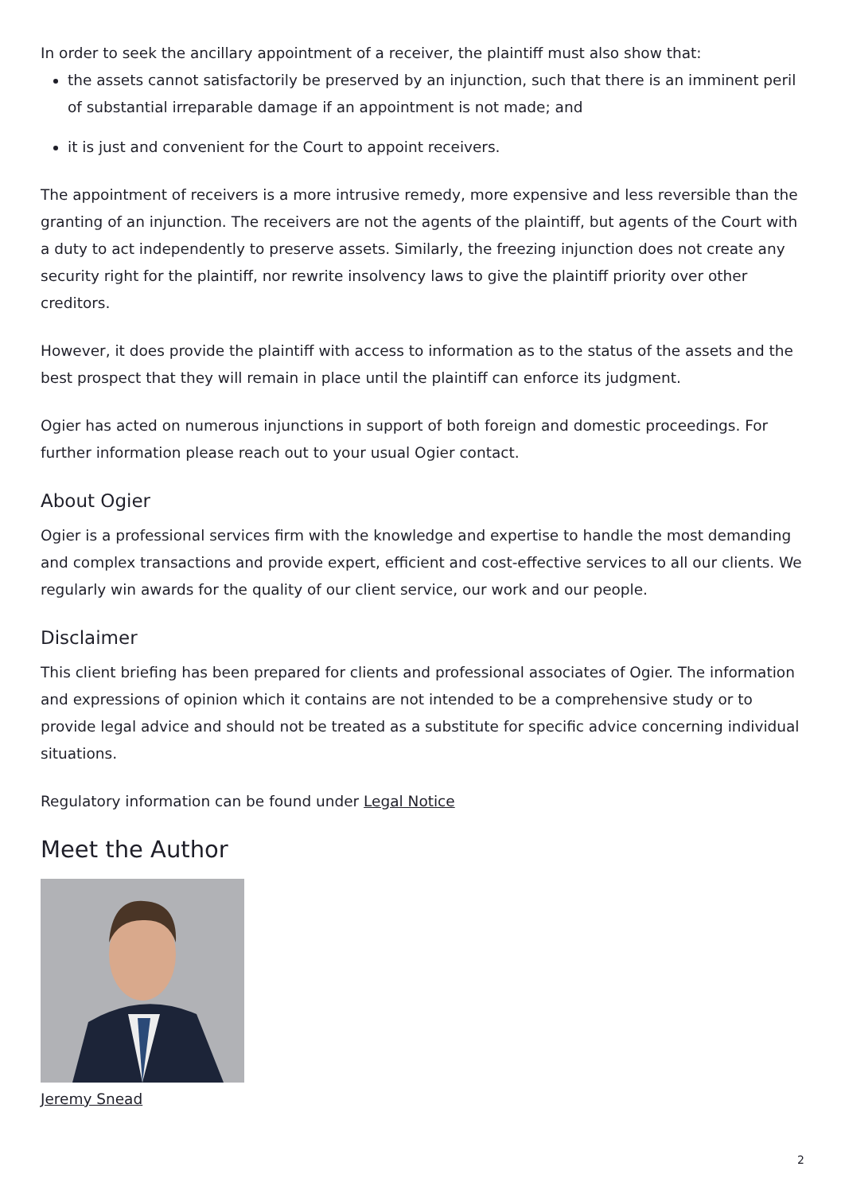In order to seek the ancillary appointment of a receiver, the plaintiff must also show that:
the assets cannot satisfactorily be preserved by an injunction, such that there is an imminent peril of substantial irreparable damage if an appointment is not made; and
it is just and convenient for the Court to appoint receivers.
The appointment of receivers is a more intrusive remedy, more expensive and less reversible than the granting of an injunction. The receivers are not the agents of the plaintiff, but agents of the Court with a duty to act independently to preserve assets. Similarly, the freezing injunction does not create any security right for the plaintiff, nor rewrite insolvency laws to give the plaintiff priority over other creditors.
However, it does provide the plaintiff with access to information as to the status of the assets and the best prospect that they will remain in place until the plaintiff can enforce its judgment.
Ogier has acted on numerous injunctions in support of both foreign and domestic proceedings. For further information please reach out to your usual Ogier contact.
About Ogier
Ogier is a professional services firm with the knowledge and expertise to handle the most demanding and complex transactions and provide expert, efficient and cost-effective services to all our clients. We regularly win awards for the quality of our client service, our work and our people.
Disclaimer
This client briefing has been prepared for clients and professional associates of Ogier. The information and expressions of opinion which it contains are not intended to be a comprehensive study or to provide legal advice and should not be treated as a substitute for specific advice concerning individual situations.
Regulatory information can be found under Legal Notice
Meet the Author
Jeremy Snead
2